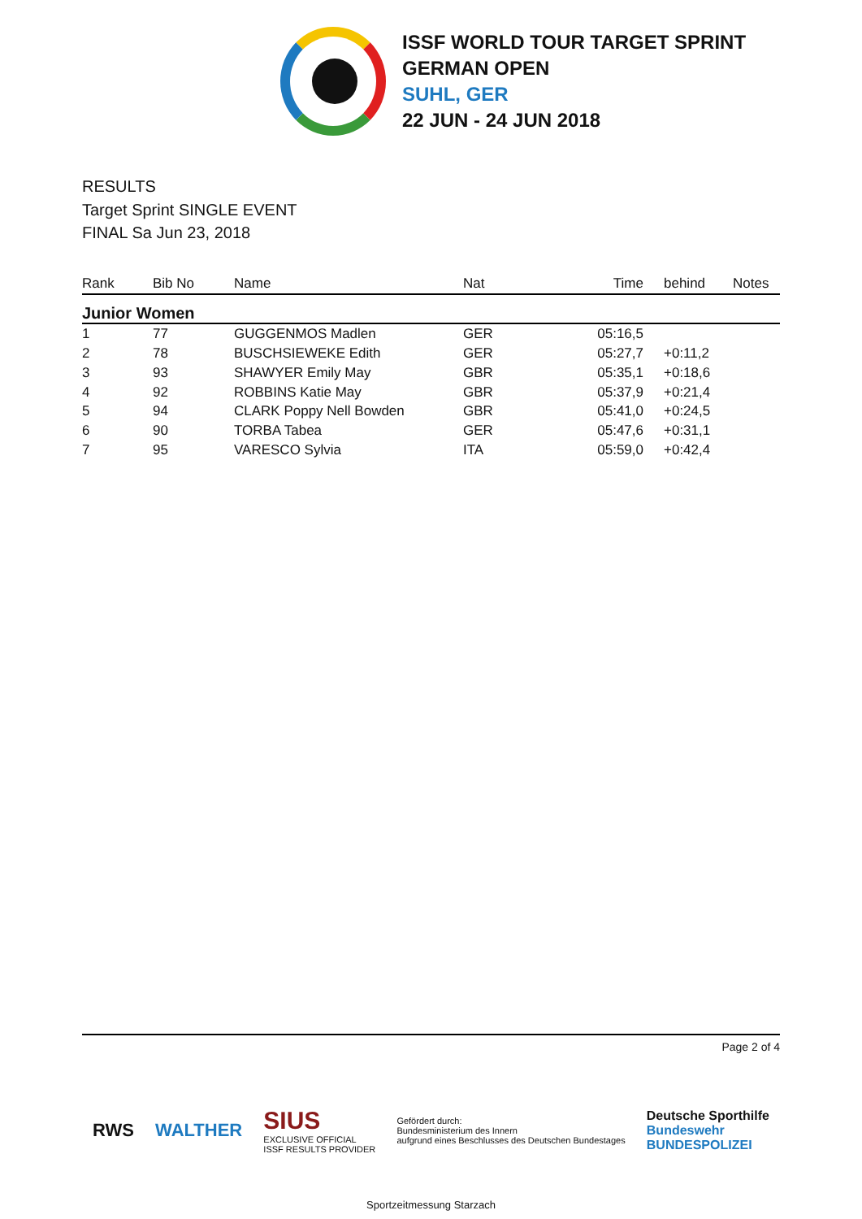ISSF WORLD TOUR TARGET SPRINT
GERMAN OPEN
SUHL, GER
22 JUN - 24 JUN 2018
RESULTS
Target Sprint SINGLE EVENT
FINAL Sa Jun 23, 2018
| Rank | Bib No | Name | Nat | Time | behind | Notes |
| --- | --- | --- | --- | --- | --- | --- |
| Junior Women | | | | | | |
| 1 | 77 | GUGGENMOS Madlen | GER | 05:16,5 | | |
| 2 | 78 | BUSCHSIEWEKE Edith | GER | 05:27,7 | +0:11,2 | |
| 3 | 93 | SHAWYER Emily May | GBR | 05:35,1 | +0:18,6 | |
| 4 | 92 | ROBBINS Katie May | GBR | 05:37,9 | +0:21,4 | |
| 5 | 94 | CLARK Poppy Nell Bowden | GBR | 05:41,0 | +0:24,5 | |
| 6 | 90 | TORBA Tabea | GER | 05:47,6 | +0:31,1 | |
| 7 | 95 | VARESCO Sylvia | ITA | 05:59,0 | +0:42,4 | |
Page 2 of 4
RWS WALTHER SIUS
EXCLUSIVE OFFICIAL
ISSF RESULTS PROVIDER Gefördert durch:
Bundesministerium des Innern
aufgrund eines Beschlusses des Deutschen Bundestages Deutsche Sporthilfe
Bundeswehr
BUNDESPOLIZEI
Sportzeitmessung Starzach